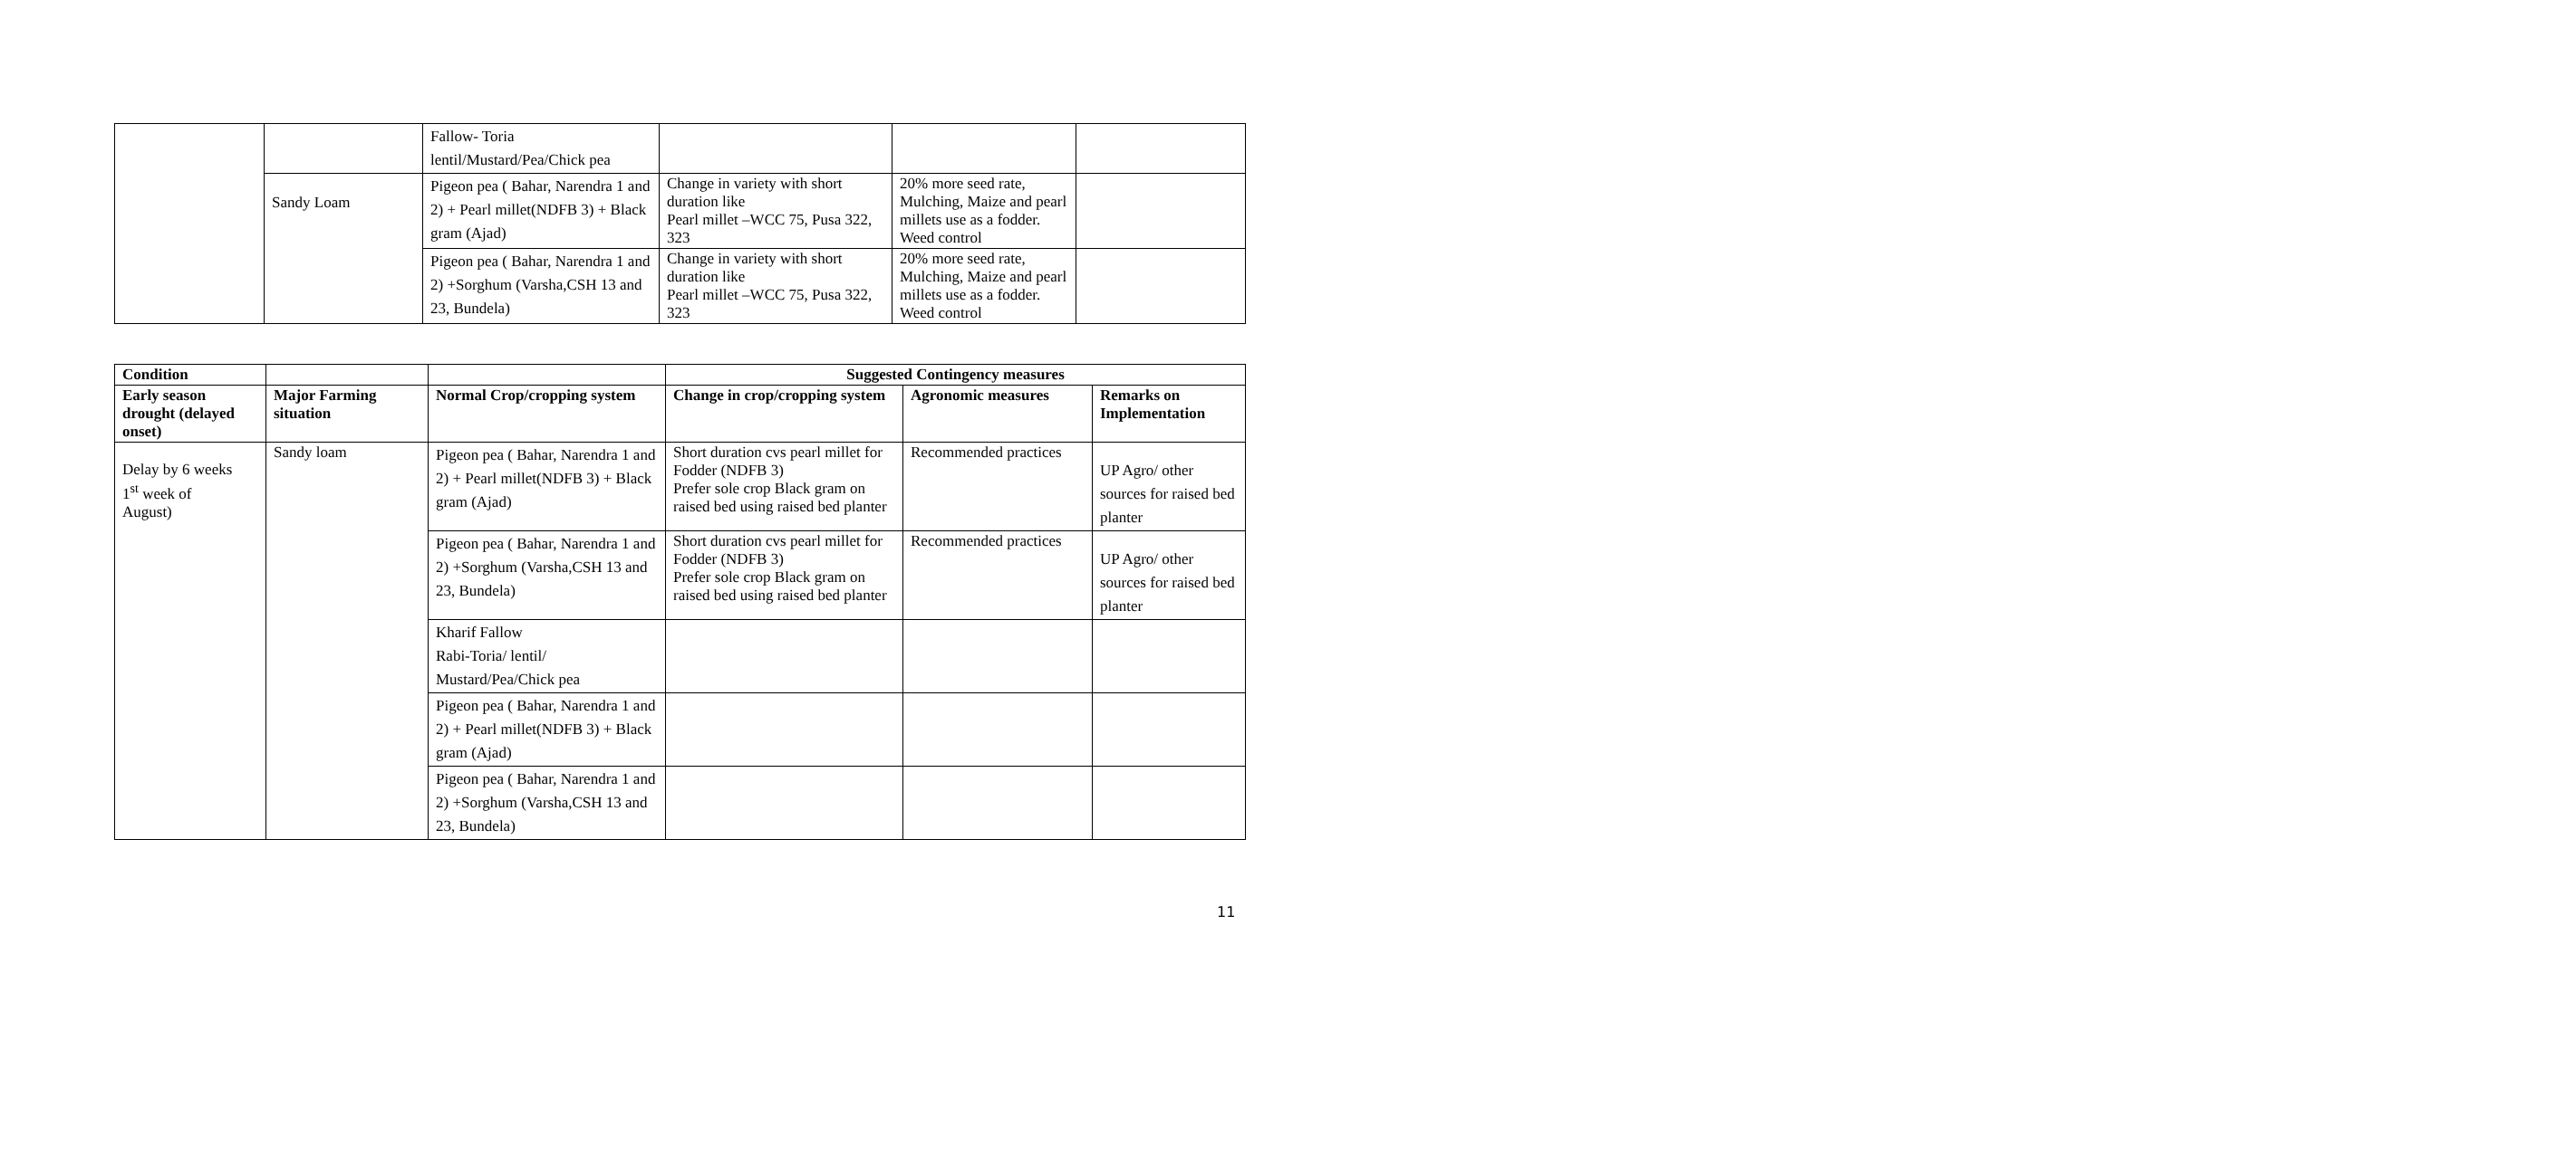| | | Fallow- Toria lentil/Mustard/Pea/Chick pea | | | |
| | Sandy Loam | Pigeon pea ( Bahar, Narendra 1 and 2) + Pearl millet(NDFB 3) + Black gram (Ajad) | Change in variety with short duration like Pearl millet –WCC 75, Pusa 322, 323 | 20% more seed rate, Mulching, Maize and pearl millets use as a fodder. Weed control | |
| | | Pigeon pea ( Bahar, Narendra 1 and 2) +Sorghum (Varsha,CSH 13 and 23, Bundela) | Change in variety with short duration like Pearl millet –WCC 75, Pusa 322, 323 | 20% more seed rate, Mulching, Maize and pearl millets use as a fodder. Weed control | |
| Condition | | | Suggested Contingency measures | | |
| --- | --- | --- | --- | --- | --- |
| Early season drought (delayed onset) | Major Farming situation | Normal Crop/cropping system | Change in crop/cropping system | Agronomic measures | Remarks on Implementation |
| Delay by 6 weeks 1<sup>st</sup> week of August) | Sandy loam | Pigeon pea ( Bahar, Narendra 1 and 2) + Pearl millet(NDFB 3) + Black gram (Ajad) | Short duration cvs pearl millet for Fodder (NDFB 3) Prefer sole crop Black gram on raised bed using raised bed planter | Recommended practices | UP Agro/ other sources for raised bed planter |
| | | Pigeon pea ( Bahar, Narendra 1 and 2) +Sorghum (Varsha,CSH 13 and 23, Bundela) | Short duration cvs pearl millet for Fodder (NDFB 3) Prefer sole crop Black gram on raised bed using raised bed planter | Recommended practices | UP Agro/ other sources for raised bed planter |
| | | Kharif Fallow Rabi-Toria/ lentil/ Mustard/Pea/Chick pea | | | |
| | | Pigeon pea ( Bahar, Narendra 1 and 2) + Pearl millet(NDFB 3) + Black gram (Ajad) | | | |
| | | Pigeon pea ( Bahar, Narendra 1 and 2) +Sorghum (Varsha,CSH 13 and 23, Bundela) | | | |
11